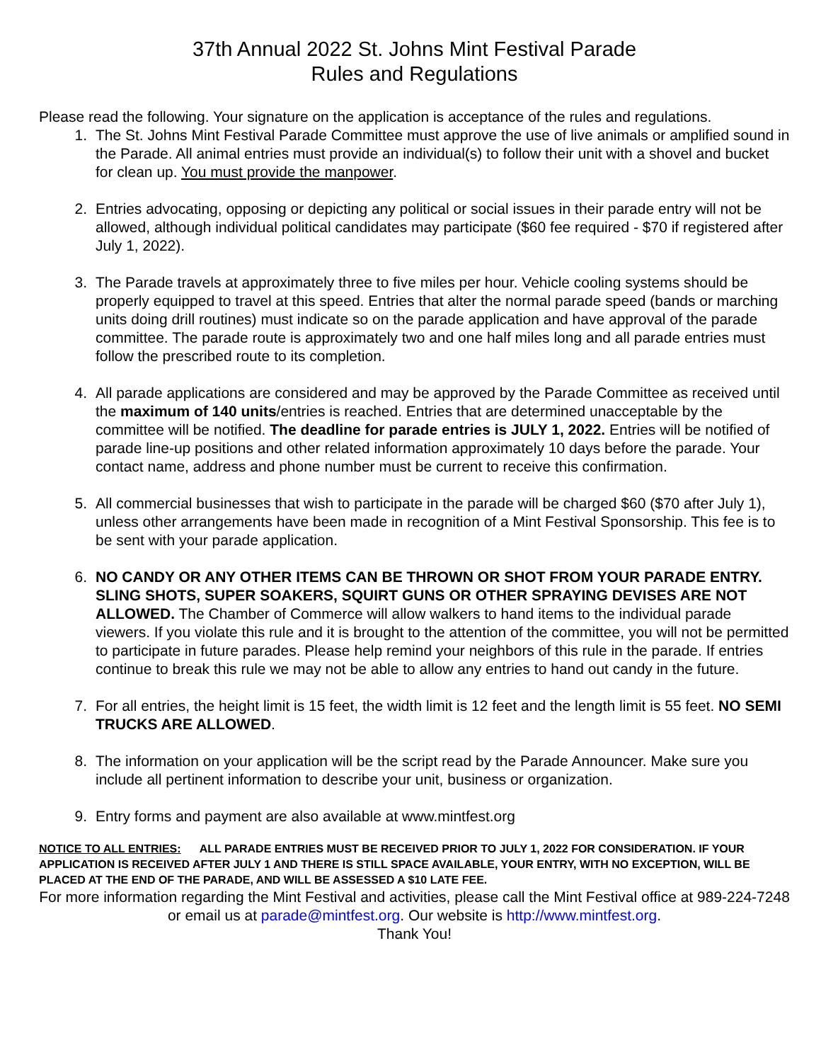37th Annual 2022 St. Johns Mint Festival Parade
Rules and Regulations
Please read the following. Your signature on the application is acceptance of the rules and regulations.
1. The St. Johns Mint Festival Parade Committee must approve the use of live animals or amplified sound in the Parade. All animal entries must provide an individual(s) to follow their unit with a shovel and bucket for clean up. You must provide the manpower.
2. Entries advocating, opposing or depicting any political or social issues in their parade entry will not be allowed, although individual political candidates may participate ($60 fee required - $70 if registered after July 1, 2022).
3. The Parade travels at approximately three to five miles per hour. Vehicle cooling systems should be properly equipped to travel at this speed. Entries that alter the normal parade speed (bands or marching units doing drill routines) must indicate so on the parade application and have approval of the parade committee. The parade route is approximately two and one half miles long and all parade entries must follow the prescribed route to its completion.
4. All parade applications are considered and may be approved by the Parade Committee as received until the maximum of 140 units/entries is reached. Entries that are determined unacceptable by the committee will be notified. The deadline for parade entries is JULY 1, 2022. Entries will be notified of parade line-up positions and other related information approximately 10 days before the parade. Your contact name, address and phone number must be current to receive this confirmation.
5. All commercial businesses that wish to participate in the parade will be charged $60 ($70 after July 1), unless other arrangements have been made in recognition of a Mint Festival Sponsorship. This fee is to be sent with your parade application.
6. NO CANDY OR ANY OTHER ITEMS CAN BE THROWN OR SHOT FROM YOUR PARADE ENTRY. SLING SHOTS, SUPER SOAKERS, SQUIRT GUNS OR OTHER SPRAYING DEVISES ARE NOT ALLOWED. The Chamber of Commerce will allow walkers to hand items to the individual parade viewers. If you violate this rule and it is brought to the attention of the committee, you will not be permitted to participate in future parades. Please help remind your neighbors of this rule in the parade. If entries continue to break this rule we may not be able to allow any entries to hand out candy in the future.
7. For all entries, the height limit is 15 feet, the width limit is 12 feet and the length limit is 55 feet. NO SEMI TRUCKS ARE ALLOWED.
8. The information on your application will be the script read by the Parade Announcer. Make sure you include all pertinent information to describe your unit, business or organization.
9. Entry forms and payment are also available at www.mintfest.org
NOTICE TO ALL ENTRIES: ALL PARADE ENTRIES MUST BE RECEIVED PRIOR TO JULY 1, 2022 FOR CONSIDERATION. IF YOUR APPLICATION IS RECEIVED AFTER JULY 1 AND THERE IS STILL SPACE AVAILABLE, YOUR ENTRY, WITH NO EXCEPTION, WILL BE PLACED AT THE END OF THE PARADE, AND WILL BE ASSESSED A $10 LATE FEE.
For more information regarding the Mint Festival and activities, please call the Mint Festival office at 989-224-7248 or email us at parade@mintfest.org. Our website is http://www.mintfest.org.
Thank You!